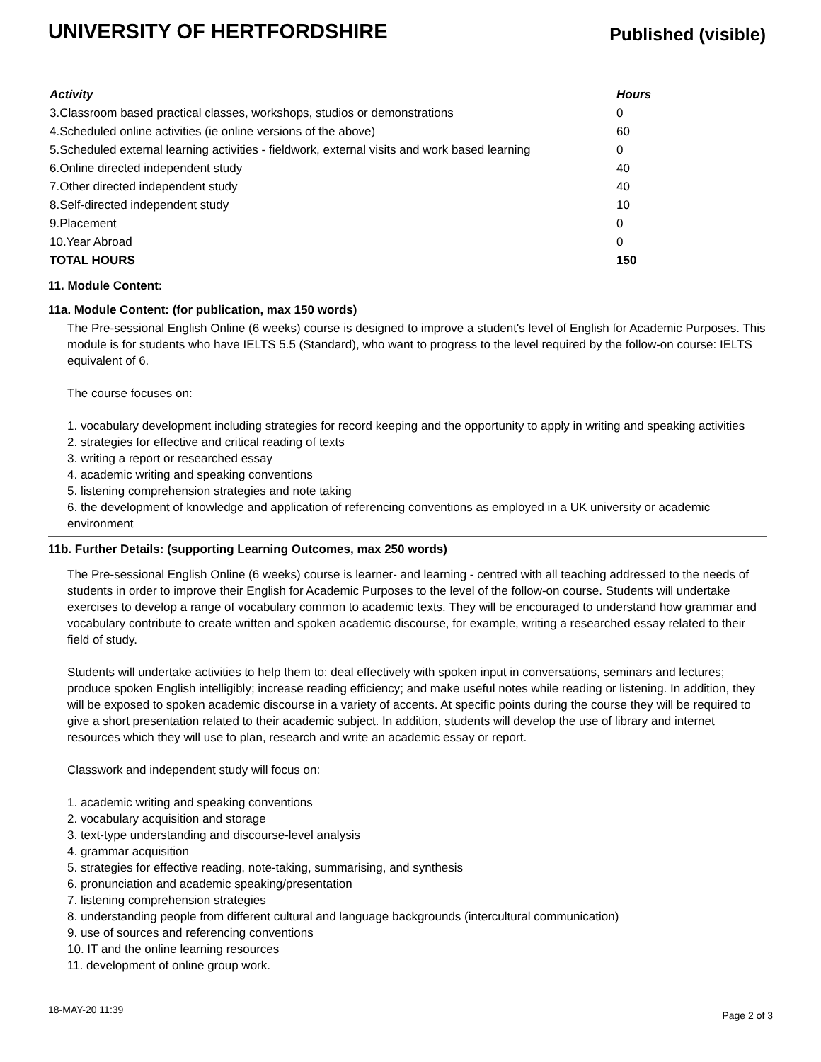UNIVERSITY OF HERTFORDSHIRE
Published (visible)
| Activity | Hours |
| --- | --- |
| 3.Classroom based practical classes, workshops, studios or demonstrations | 0 |
| 4.Scheduled online activities (ie online versions of the above) | 60 |
| 5.Scheduled external learning activities - fieldwork, external visits and work based learning | 0 |
| 6.Online directed independent study | 40 |
| 7.Other directed independent study | 40 |
| 8.Self-directed independent study | 10 |
| 9.Placement | 0 |
| 10.Year Abroad | 0 |
| TOTAL HOURS | 150 |
11. Module Content:
11a. Module Content: (for publication, max 150 words)
The Pre-sessional English Online (6 weeks) course is designed to improve a student's level of English for Academic Purposes. This module is for students who have IELTS 5.5 (Standard), who want to progress to the level required by the follow-on course: IELTS equivalent of 6.
The course focuses on:
1. vocabulary development including strategies for record keeping and the opportunity to apply in writing and speaking activities
2. strategies for effective and critical reading of texts
3. writing a report or researched essay
4. academic writing and speaking conventions
5. listening comprehension strategies and note taking
6. the development of knowledge and application of referencing conventions as employed in a UK university or academic environment
11b. Further Details: (supporting Learning Outcomes, max 250 words)
The Pre-sessional English Online (6 weeks) course is learner- and learning - centred with all teaching addressed to the needs of students in order to improve their English for Academic Purposes to the level of the follow-on course. Students will undertake exercises to develop a range of vocabulary common to academic texts. They will be encouraged to understand how grammar and vocabulary contribute to create written and spoken academic discourse, for example, writing a researched essay related to their field of study.
Students will undertake activities to help them to: deal effectively with spoken input in conversations, seminars and lectures; produce spoken English intelligibly; increase reading efficiency; and make useful notes while reading or listening. In addition, they will be exposed to spoken academic discourse in a variety of accents. At specific points during the course they will be required to give a short presentation related to their academic subject. In addition, students will develop the use of library and internet resources which they will use to plan, research and write an academic essay or report.
Classwork and independent study will focus on:
1. academic writing and speaking conventions
2. vocabulary acquisition and storage
3. text-type understanding and discourse-level analysis
4. grammar acquisition
5. strategies for effective reading, note-taking, summarising, and synthesis
6. pronunciation and academic speaking/presentation
7. listening comprehension strategies
8. understanding people from different cultural and language backgrounds (intercultural communication)
9. use of sources and referencing conventions
10. IT and the online learning resources
11. development of online group work.
18-MAY-20 11:39 Page 2 of 3